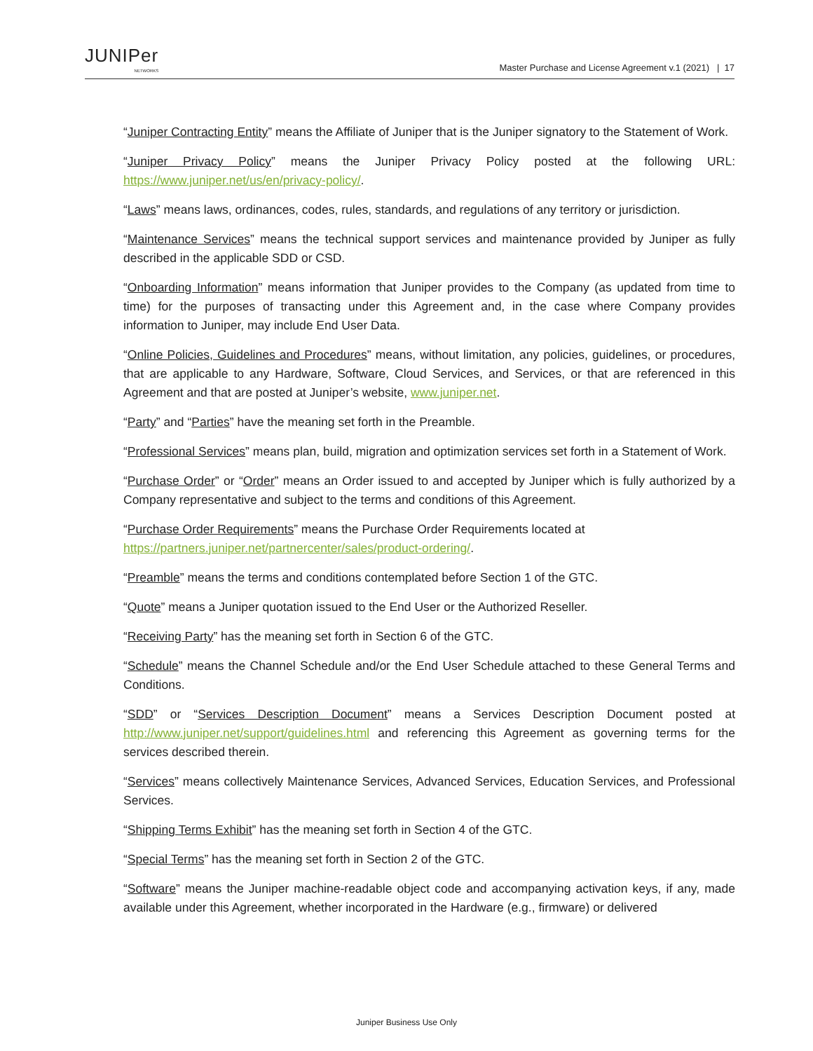JUNIPer
NETWORKS
Master Purchase and License Agreement v.1 (2021) | 17
“Juniper Contracting Entity” means the Affiliate of Juniper that is the Juniper signatory to the Statement of Work.
“Juniper Privacy Policy” means the Juniper Privacy Policy posted at the following URL: https://www.juniper.net/us/en/privacy-policy/.
“Laws” means laws, ordinances, codes, rules, standards, and regulations of any territory or jurisdiction.
“Maintenance Services” means the technical support services and maintenance provided by Juniper as fully described in the applicable SDD or CSD.
“Onboarding Information” means information that Juniper provides to the Company (as updated from time to time) for the purposes of transacting under this Agreement and, in the case where Company provides information to Juniper, may include End User Data.
“Online Policies, Guidelines and Procedures” means, without limitation, any policies, guidelines, or procedures, that are applicable to any Hardware, Software, Cloud Services, and Services, or that are referenced in this Agreement and that are posted at Juniper’s website, www.juniper.net.
“Party” and “Parties” have the meaning set forth in the Preamble.
“Professional Services” means plan, build, migration and optimization services set forth in a Statement of Work.
“Purchase Order” or “Order” means an Order issued to and accepted by Juniper which is fully authorized by a Company representative and subject to the terms and conditions of this Agreement.
“Purchase Order Requirements” means the Purchase Order Requirements located at
https://partners.juniper.net/partnercenter/sales/product-ordering/.
“Preamble” means the terms and conditions contemplated before Section 1 of the GTC.
“Quote” means a Juniper quotation issued to the End User or the Authorized Reseller.
“Receiving Party” has the meaning set forth in Section 6 of the GTC.
“Schedule” means the Channel Schedule and/or the End User Schedule attached to these General Terms and Conditions.
“SDD” or “Services Description Document” means a Services Description Document posted at http://www.juniper.net/support/guidelines.html and referencing this Agreement as governing terms for the services described therein.
“Services” means collectively Maintenance Services, Advanced Services, Education Services, and Professional Services.
“Shipping Terms Exhibit” has the meaning set forth in Section 4 of the GTC.
“Special Terms” has the meaning set forth in Section 2 of the GTC.
“Software” means the Juniper machine-readable object code and accompanying activation keys, if any, made available under this Agreement, whether incorporated in the Hardware (e.g., firmware) or delivered
Juniper Business Use Only